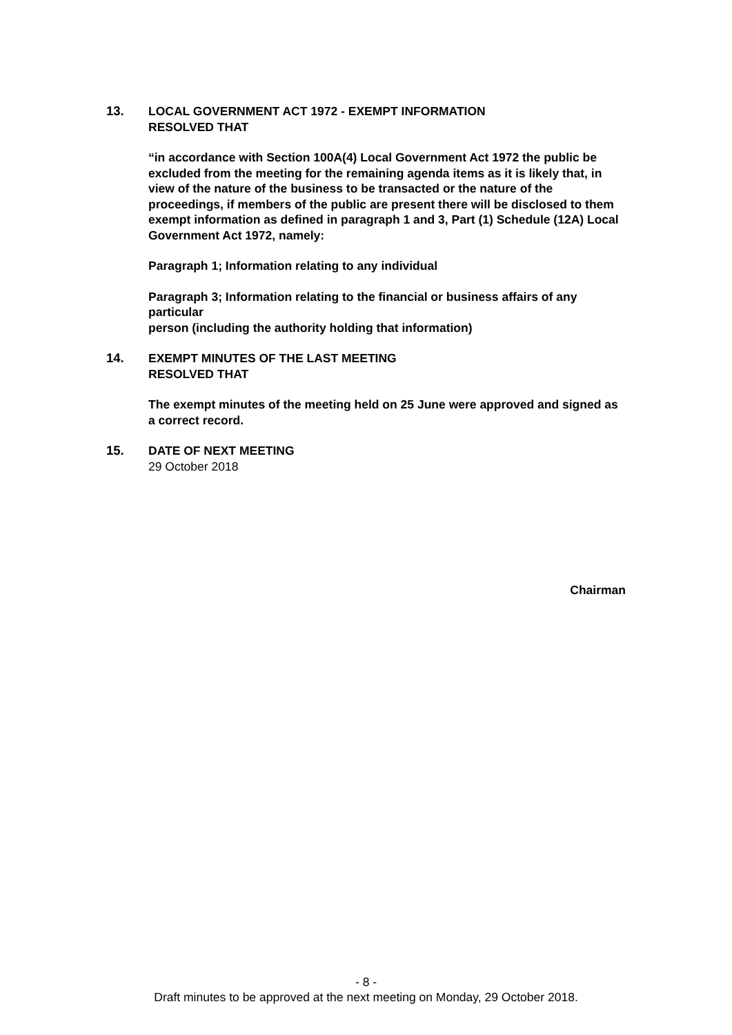13. LOCAL GOVERNMENT ACT 1972 - EXEMPT INFORMATION
RESOLVED THAT
“in accordance with Section 100A(4) Local Government Act 1972 the public be excluded from the meeting for the remaining agenda items as it is likely that, in view of the nature of the business to be transacted or the nature of the proceedings, if members of the public are present there will be disclosed to them exempt information as defined in paragraph 1 and 3, Part (1) Schedule (12A) Local Government Act 1972, namely:
Paragraph 1; Information relating to any individual
Paragraph 3; Information relating to the financial or business affairs of any particular
person (including the authority holding that information)
14. EXEMPT MINUTES OF THE LAST MEETING
RESOLVED THAT
The exempt minutes of the meeting held on 25 June were approved and signed as a correct record.
15. DATE OF NEXT MEETING
29 October 2018
Chairman
- 8 -
Draft minutes to be approved at the next meeting on Monday, 29 October 2018.